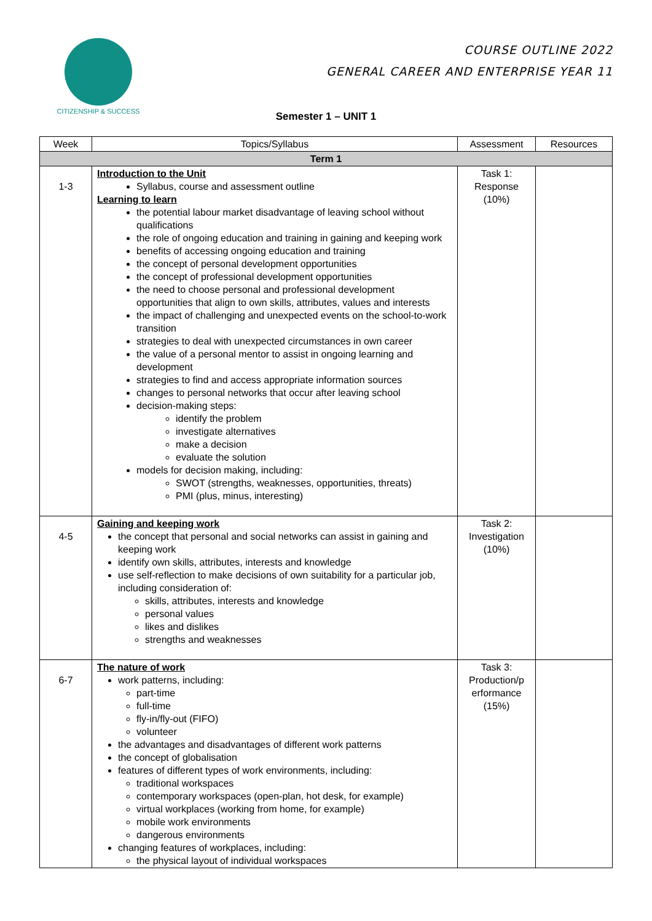CITIZENSHIP & SUCCESS
COURSE OUTLINE 2022
GENERAL CAREER AND ENTERPRISE YEAR 11
Semester 1 – UNIT 1
| Week | Topics/Syllabus | Assessment | Resources |
| --- | --- | --- | --- |
| Term 1 | | | |
| 1-3 | Introduction to the Unit Syllabus, course and assessment outline Learning to learn the potential labour market disadvantage of leaving school without qualifications the role of ongoing education and training in gaining and keeping work benefits of accessing ongoing education and training the concept of personal development opportunities the concept of professional development opportunities the need to choose personal and professional development opportunities that align to own skills, attributes, values and interests the impact of challenging and unexpected events on the school-to-work transition strategies to deal with unexpected circumstances in own career the value of a personal mentor to assist in ongoing learning and development strategies to find and access appropriate information sources changes to personal networks that occur after leaving school decision-making steps: identify the problem investigate alternatives make a decision evaluate the solution models for decision making, including: SWOT (strengths, weaknesses, opportunities, threats) PMI (plus, minus, interesting) | Task 1: Response (10%) | |
| 4-5 | Gaining and keeping work the concept that personal and social networks can assist in gaining and keeping work identify own skills, attributes, interests and knowledge use self-reflection to make decisions of own suitability for a particular job, including consideration of: skills, attributes, interests and knowledge personal values likes and dislikes strengths and weaknesses | Task 2: Investigation (10%) | |
| 6-7 | The nature of work work patterns, including: part-time full-time fly-in/fly-out (FIFO) volunteer the advantages and disadvantages of different work patterns the concept of globalisation features of different types of work environments, including: traditional workspaces contemporary workspaces (open-plan, hot desk, for example) virtual workplaces (working from home, for example) mobile work environments dangerous environments changing features of workplaces, including: the physical layout of individual workspaces | Task 3: Production/p erformance (15%) | |